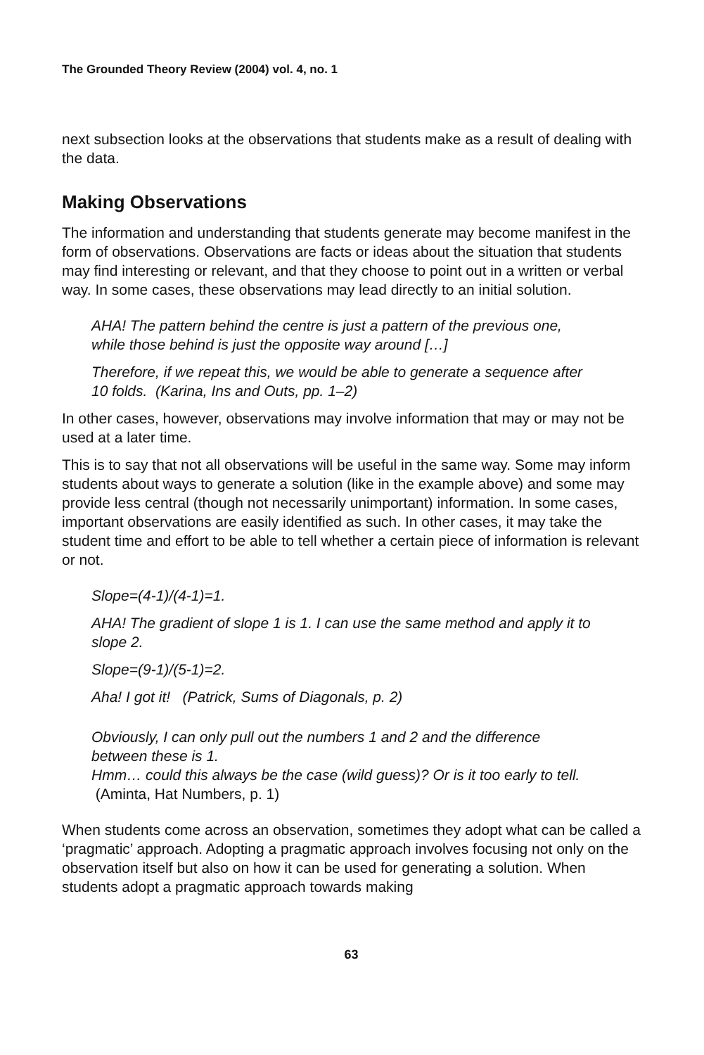The Grounded Theory Review (2004) vol. 4, no. 1
next subsection looks at the observations that students make as a result of dealing with the data.
Making Observations
The information and understanding that students generate may become manifest in the form of observations. Observations are facts or ideas about the situation that students may find interesting or relevant, and that they choose to point out in a written or verbal way. In some cases, these observations may lead directly to an initial solution.
AHA! The pattern behind the centre is just a pattern of the previous one, while those behind is just the opposite way around […]
Therefore, if we repeat this, we would be able to generate a sequence after 10 folds. (Karina, Ins and Outs, pp. 1–2)
In other cases, however, observations may involve information that may or may not be used at a later time.
This is to say that not all observations will be useful in the same way. Some may inform students about ways to generate a solution (like in the example above) and some may provide less central (though not necessarily unimportant) information. In some cases, important observations are easily identified as such. In other cases, it may take the student time and effort to be able to tell whether a certain piece of information is relevant or not.
Slope=(4-1)/(4-1)=1.
AHA! The gradient of slope 1 is 1. I can use the same method and apply it to slope 2.
Slope=(9-1)/(5-1)=2.
Aha! I got it! (Patrick, Sums of Diagonals, p. 2)
Obviously, I can only pull out the numbers 1 and 2 and the difference between these is 1.
Hmm… could this always be the case (wild guess)? Or is it too early to tell. (Aminta, Hat Numbers, p. 1)
When students come across an observation, sometimes they adopt what can be called a ‘pragmatic’ approach. Adopting a pragmatic approach involves focusing not only on the observation itself but also on how it can be used for generating a solution. When students adopt a pragmatic approach towards making
63